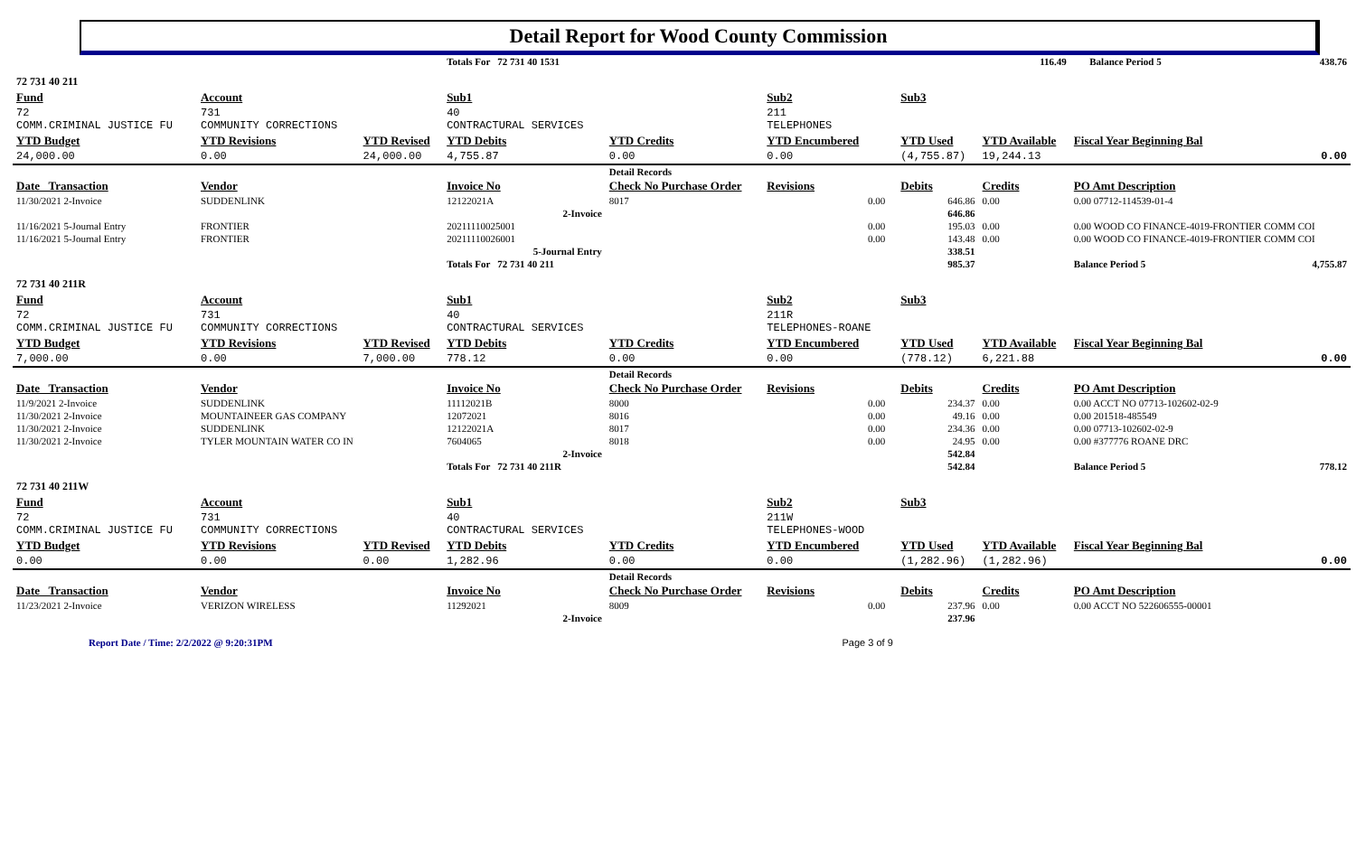Detail Report for Wood County Commission
| | | | Totals For 72 731 40 1531 | | | | | 116.49 | | Balance Period 5 | 438.76 |
| 72 731 40 211 | | | | | | | | | | | |
| Fund | Account | | Sub1 | | Sub2 | | Sub3 | | | | |
| 72 COMM.CRIMINAL JUSTICE FU | 731 COMMUNITY CORRECTIONS | | 40 CONTRACTURAL SERVICES | | 211 TELEPHONES | | | | | | |
| YTD Budget | YTD Revisions | YTD Revised | YTD Debits | YTD Credits | YTD Encumbered | | YTD Used | YTD Available | Fiscal Year Beginning Bal | | |
| 24,000.00 | 0.00 | 24,000.00 | 4,755.87 | 0.00 | 0.00 | | (4,755.87) | 19,244.13 | 0.00 | | |
| | | | | Detail Records | | | | | | | |
| Date Transaction | Vendor | | Invoice No | Check No Purchase Order | Revisions | | Debits | Credits | PO Amt Description | | |
| 11/30/2021 2-Invoice | SUDDENLINK | | 12122021A | 8017 | 0.00 | | 646.86 | 0.00 | 0.00 07712-114539-01-4 | | |
| | | | 2-Invoice | | | | 646.86 | | | | |
| 11/16/2021 5-Journal Entry | FRONTIER | | 20211110025001 | | 0.00 | | 195.03 | 0.00 | 0.00 WOOD CO FINANCE-4019-FRONTIER COMM COI | | |
| 11/16/2021 5-Journal Entry | FRONTIER | | 20211110026001 | | 0.00 | | 143.48 | 0.00 | 0.00 WOOD CO FINANCE-4019-FRONTIER COMM COI | | |
| | | | 5-Journal Entry | | | | 338.51 | | | | |
| | | | Totals For 72 731 40 211 | | | | 985.37 | | Balance Period 5 | | 4,755.87 |
| 72 731 40 211R | | | | | | | | | | | |
| Fund | Account | | Sub1 | | Sub2 | | Sub3 | | | | |
| 72 COMM.CRIMINAL JUSTICE FU | 731 COMMUNITY CORRECTIONS | | 40 CONTRACTURAL SERVICES | | 211R TELEPHONES-ROANE | | | | | | |
| YTD Budget | YTD Revisions | YTD Revised | YTD Debits | YTD Credits | YTD Encumbered | | YTD Used | YTD Available | Fiscal Year Beginning Bal | | |
| 7,000.00 | 0.00 | 7,000.00 | 778.12 | 0.00 | 0.00 | | (778.12) | 6,221.88 | 0.00 | | |
| | | | | Detail Records | | | | | | | |
| Date Transaction | Vendor | | Invoice No | Check No Purchase Order | Revisions | | Debits | Credits | PO Amt Description | | |
| 11/9/2021 2-Invoice | SUDDENLINK | | 11112021B | 8000 | 0.00 | | 234.37 | 0.00 | 0.00 ACCT NO 07713-102602-02-9 | | |
| 11/30/2021 2-Invoice | MOUNTAINEER GAS COMPANY | | 12072021 | 8016 | 0.00 | | 49.16 | 0.00 | 0.00 201518-485549 | | |
| 11/30/2021 2-Invoice | SUDDENLINK | | 12122021A | 8017 | 0.00 | | 234.36 | 0.00 | 0.00 07713-102602-02-9 | | |
| 11/30/2021 2-Invoice | TYLER MOUNTAIN WATER CO IN | | 7604065 | 8018 | 0.00 | | 24.95 | 0.00 | 0.00 #377776 ROANE DRC | | |
| | | | 2-Invoice | | | | 542.84 | | | | |
| | | | Totals For 72 731 40 211R | | | | 542.84 | | Balance Period 5 | | 778.12 |
| 72 731 40 211W | | | | | | | | | | | |
| Fund | Account | | Sub1 | | Sub2 | | Sub3 | | | | |
| 72 COMM.CRIMINAL JUSTICE FU | 731 COMMUNITY CORRECTIONS | | 40 CONTRACTURAL SERVICES | | 211W TELEPHONES-WOOD | | | | | | |
| YTD Budget | YTD Revisions | YTD Revised | YTD Debits | YTD Credits | YTD Encumbered | | YTD Used | YTD Available | Fiscal Year Beginning Bal | | |
| 0.00 | 0.00 | 0.00 | 1,282.96 | 0.00 | 0.00 | | (1,282.96) | (1,282.96) | 0.00 | | |
| | | | | Detail Records | | | | | | | |
| Date Transaction | Vendor | | Invoice No | Check No Purchase Order | Revisions | | Debits | Credits | PO Amt Description | | |
| 11/23/2021 2-Invoice | VERIZON WIRELESS | | 11292021 | 8009 | 0.00 | | 237.96 | 0.00 | 0.00 ACCT NO 522606555-00001 | | |
| | | | 2-Invoice | | | | 237.96 | | | | |
Report Date / Time: 2/2/2022 @ 9:20:31PM Page 3 of 9